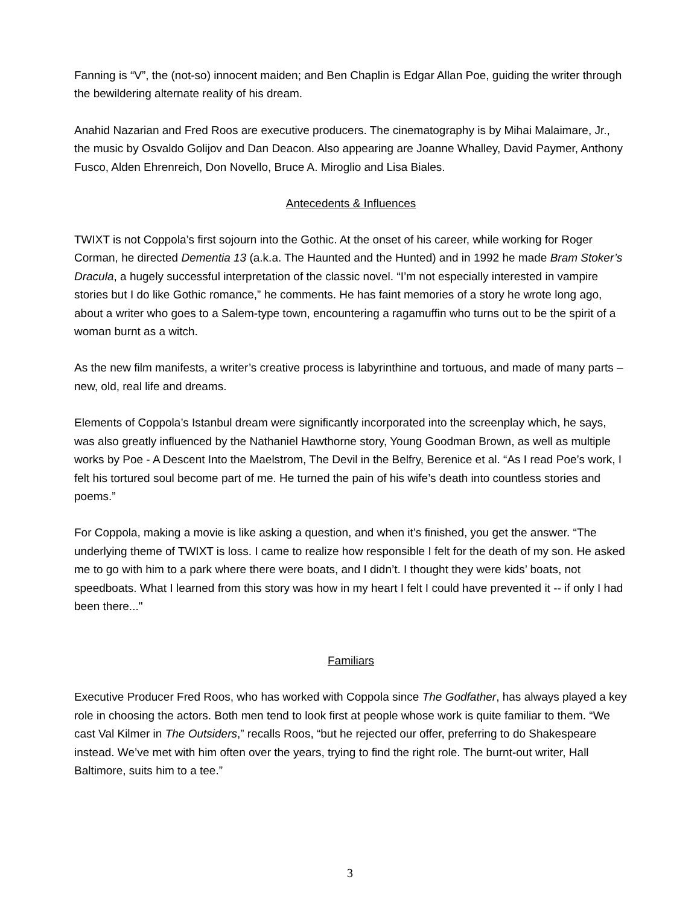Fanning is “V”, the (not-so) innocent maiden; and Ben Chaplin is Edgar Allan Poe, guiding the writer through the bewildering alternate reality of his dream.
Anahid Nazarian and Fred Roos are executive producers. The cinematography is by Mihai Malaimare, Jr., the music by Osvaldo Golijov and Dan Deacon. Also appearing are Joanne Whalley, David Paymer, Anthony Fusco, Alden Ehrenreich, Don Novello, Bruce A. Miroglio and Lisa Biales.
Antecedents & Influences
TWIXT is not Coppola’s first sojourn into the Gothic. At the onset of his career, while working for Roger Corman, he directed Dementia 13 (a.k.a. The Haunted and the Hunted) and in 1992 he made Bram Stoker’s Dracula, a hugely successful interpretation of the classic novel. “I’m not especially interested in vampire stories but I do like Gothic romance,” he comments. He has faint memories of a story he wrote long ago, about a writer who goes to a Salem-type town, encountering a ragamuffin who turns out to be the spirit of a woman burnt as a witch.
As the new film manifests, a writer’s creative process is labyrinthine and tortuous, and made of many parts – new, old, real life and dreams.
Elements of Coppola’s Istanbul dream were significantly incorporated into the screenplay which, he says, was also greatly influenced by the Nathaniel Hawthorne story, Young Goodman Brown, as well as multiple works by Poe - A Descent Into the Maelstrom, The Devil in the Belfry, Berenice et al. “As I read Poe’s work, I felt his tortured soul become part of me. He turned the pain of his wife’s death into countless stories and poems.”
For Coppola, making a movie is like asking a question, and when it’s finished, you get the answer. “The underlying theme of TWIXT is loss. I came to realize how responsible I felt for the death of my son. He asked me to go with him to a park where there were boats, and I didn’t. I thought they were kids’ boats, not speedboats. What I learned from this story was how in my heart I felt I could have prevented it -- if only I had been there..."
Familiars
Executive Producer Fred Roos, who has worked with Coppola since The Godfather, has always played a key role in choosing the actors. Both men tend to look first at people whose work is quite familiar to them. “We cast Val Kilmer in The Outsiders,” recalls Roos, “but he rejected our offer, preferring to do Shakespeare instead. We’ve met with him often over the years, trying to find the right role. The burnt-out writer, Hall Baltimore, suits him to a tee.”
3